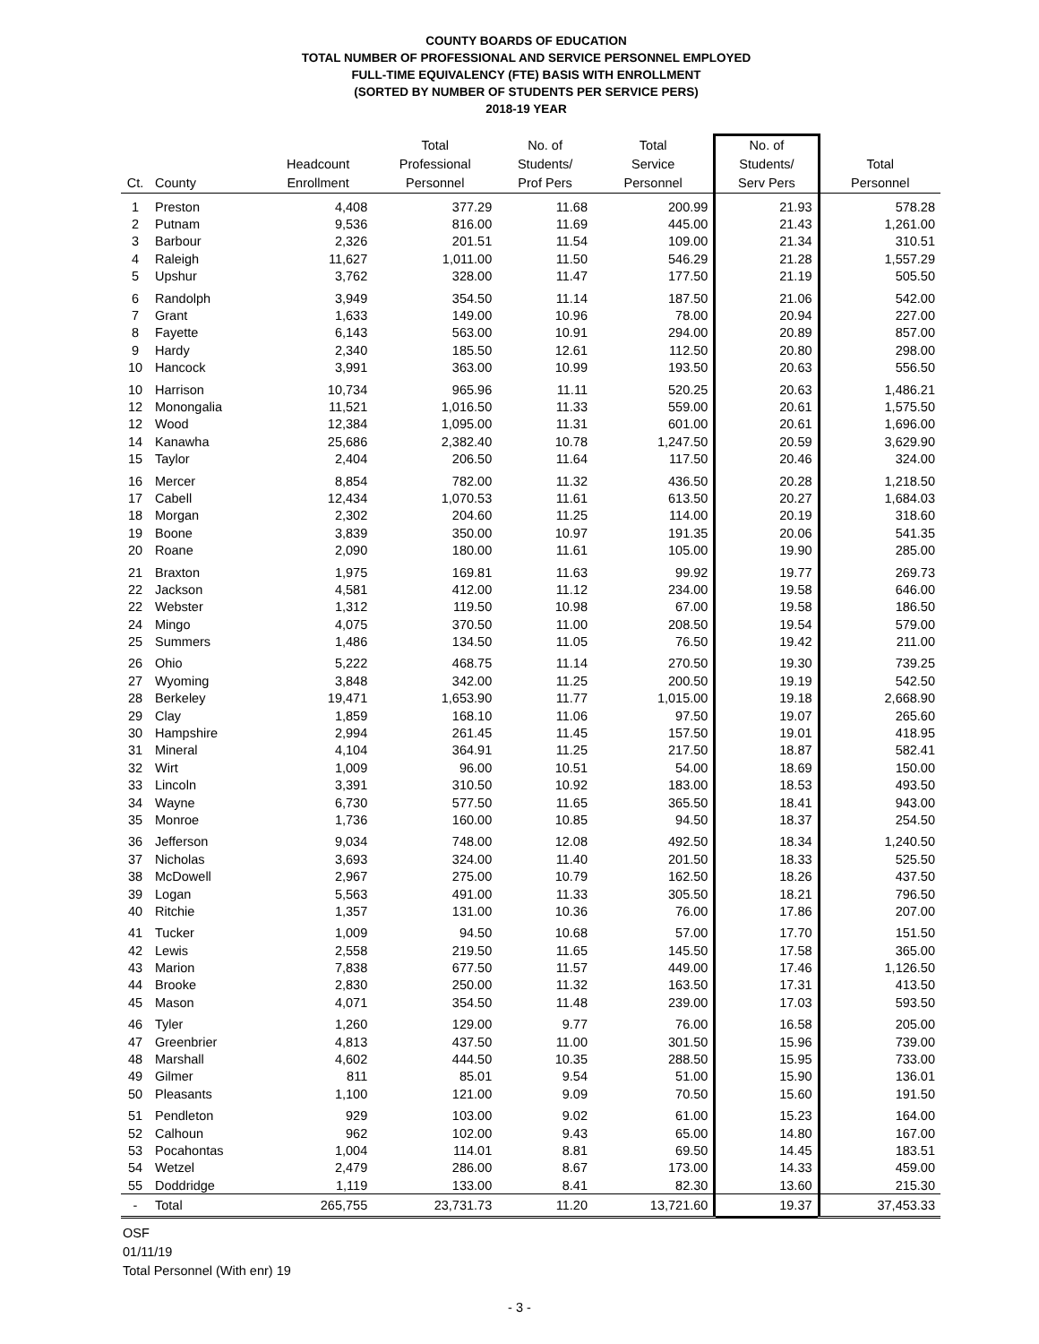COUNTY BOARDS OF EDUCATION
TOTAL NUMBER OF PROFESSIONAL AND SERVICE PERSONNEL EMPLOYED
FULL-TIME EQUIVALENCY (FTE) BASIS WITH ENROLLMENT
(SORTED BY NUMBER OF STUDENTS PER SERVICE PERS)
2018-19 YEAR
| Ct. | County | Headcount Enrollment | Total Professional Personnel | No. of Students/ Prof Pers | Total Service Personnel | No. of Students/ Serv Pers | Total Personnel |
| --- | --- | --- | --- | --- | --- | --- | --- |
| 1 | Preston | 4,408 | 377.29 | 11.68 | 200.99 | 21.93 | 578.28 |
| 2 | Putnam | 9,536 | 816.00 | 11.69 | 445.00 | 21.43 | 1,261.00 |
| 3 | Barbour | 2,326 | 201.51 | 11.54 | 109.00 | 21.34 | 310.51 |
| 4 | Raleigh | 11,627 | 1,011.00 | 11.50 | 546.29 | 21.28 | 1,557.29 |
| 5 | Upshur | 3,762 | 328.00 | 11.47 | 177.50 | 21.19 | 505.50 |
| 6 | Randolph | 3,949 | 354.50 | 11.14 | 187.50 | 21.06 | 542.00 |
| 7 | Grant | 1,633 | 149.00 | 10.96 | 78.00 | 20.94 | 227.00 |
| 8 | Fayette | 6,143 | 563.00 | 10.91 | 294.00 | 20.89 | 857.00 |
| 9 | Hardy | 2,340 | 185.50 | 12.61 | 112.50 | 20.80 | 298.00 |
| 10 | Hancock | 3,991 | 363.00 | 10.99 | 193.50 | 20.63 | 556.50 |
| 10 | Harrison | 10,734 | 965.96 | 11.11 | 520.25 | 20.63 | 1,486.21 |
| 12 | Monongalia | 11,521 | 1,016.50 | 11.33 | 559.00 | 20.61 | 1,575.50 |
| 12 | Wood | 12,384 | 1,095.00 | 11.31 | 601.00 | 20.61 | 1,696.00 |
| 14 | Kanawha | 25,686 | 2,382.40 | 10.78 | 1,247.50 | 20.59 | 3,629.90 |
| 15 | Taylor | 2,404 | 206.50 | 11.64 | 117.50 | 20.46 | 324.00 |
| 16 | Mercer | 8,854 | 782.00 | 11.32 | 436.50 | 20.28 | 1,218.50 |
| 17 | Cabell | 12,434 | 1,070.53 | 11.61 | 613.50 | 20.27 | 1,684.03 |
| 18 | Morgan | 2,302 | 204.60 | 11.25 | 114.00 | 20.19 | 318.60 |
| 19 | Boone | 3,839 | 350.00 | 10.97 | 191.35 | 20.06 | 541.35 |
| 20 | Roane | 2,090 | 180.00 | 11.61 | 105.00 | 19.90 | 285.00 |
| 21 | Braxton | 1,975 | 169.81 | 11.63 | 99.92 | 19.77 | 269.73 |
| 22 | Jackson | 4,581 | 412.00 | 11.12 | 234.00 | 19.58 | 646.00 |
| 22 | Webster | 1,312 | 119.50 | 10.98 | 67.00 | 19.58 | 186.50 |
| 24 | Mingo | 4,075 | 370.50 | 11.00 | 208.50 | 19.54 | 579.00 |
| 25 | Summers | 1,486 | 134.50 | 11.05 | 76.50 | 19.42 | 211.00 |
| 26 | Ohio | 5,222 | 468.75 | 11.14 | 270.50 | 19.30 | 739.25 |
| 27 | Wyoming | 3,848 | 342.00 | 11.25 | 200.50 | 19.19 | 542.50 |
| 28 | Berkeley | 19,471 | 1,653.90 | 11.77 | 1,015.00 | 19.18 | 2,668.90 |
| 29 | Clay | 1,859 | 168.10 | 11.06 | 97.50 | 19.07 | 265.60 |
| 30 | Hampshire | 2,994 | 261.45 | 11.45 | 157.50 | 19.01 | 418.95 |
| 31 | Mineral | 4,104 | 364.91 | 11.25 | 217.50 | 18.87 | 582.41 |
| 32 | Wirt | 1,009 | 96.00 | 10.51 | 54.00 | 18.69 | 150.00 |
| 33 | Lincoln | 3,391 | 310.50 | 10.92 | 183.00 | 18.53 | 493.50 |
| 34 | Wayne | 6,730 | 577.50 | 11.65 | 365.50 | 18.41 | 943.00 |
| 35 | Monroe | 1,736 | 160.00 | 10.85 | 94.50 | 18.37 | 254.50 |
| 36 | Jefferson | 9,034 | 748.00 | 12.08 | 492.50 | 18.34 | 1,240.50 |
| 37 | Nicholas | 3,693 | 324.00 | 11.40 | 201.50 | 18.33 | 525.50 |
| 38 | McDowell | 2,967 | 275.00 | 10.79 | 162.50 | 18.26 | 437.50 |
| 39 | Logan | 5,563 | 491.00 | 11.33 | 305.50 | 18.21 | 796.50 |
| 40 | Ritchie | 1,357 | 131.00 | 10.36 | 76.00 | 17.86 | 207.00 |
| 41 | Tucker | 1,009 | 94.50 | 10.68 | 57.00 | 17.70 | 151.50 |
| 42 | Lewis | 2,558 | 219.50 | 11.65 | 145.50 | 17.58 | 365.00 |
| 43 | Marion | 7,838 | 677.50 | 11.57 | 449.00 | 17.46 | 1,126.50 |
| 44 | Brooke | 2,830 | 250.00 | 11.32 | 163.50 | 17.31 | 413.50 |
| 45 | Mason | 4,071 | 354.50 | 11.48 | 239.00 | 17.03 | 593.50 |
| 46 | Tyler | 1,260 | 129.00 | 9.77 | 76.00 | 16.58 | 205.00 |
| 47 | Greenbrier | 4,813 | 437.50 | 11.00 | 301.50 | 15.96 | 739.00 |
| 48 | Marshall | 4,602 | 444.50 | 10.35 | 288.50 | 15.95 | 733.00 |
| 49 | Gilmer | 811 | 85.01 | 9.54 | 51.00 | 15.90 | 136.01 |
| 50 | Pleasants | 1,100 | 121.00 | 9.09 | 70.50 | 15.60 | 191.50 |
| 51 | Pendleton | 929 | 103.00 | 9.02 | 61.00 | 15.23 | 164.00 |
| 52 | Calhoun | 962 | 102.00 | 9.43 | 65.00 | 14.80 | 167.00 |
| 53 | Pocahontas | 1,004 | 114.01 | 8.81 | 69.50 | 14.45 | 183.51 |
| 54 | Wetzel | 2,479 | 286.00 | 8.67 | 173.00 | 14.33 | 459.00 |
| 55 | Doddridge | 1,119 | 133.00 | 8.41 | 82.30 | 13.60 | 215.30 |
| - | Total | 265,755 | 23,731.73 | 11.20 | 13,721.60 | 19.37 | 37,453.33 |
OSF
01/11/19
Total Personnel (With enr) 19
- 3 -